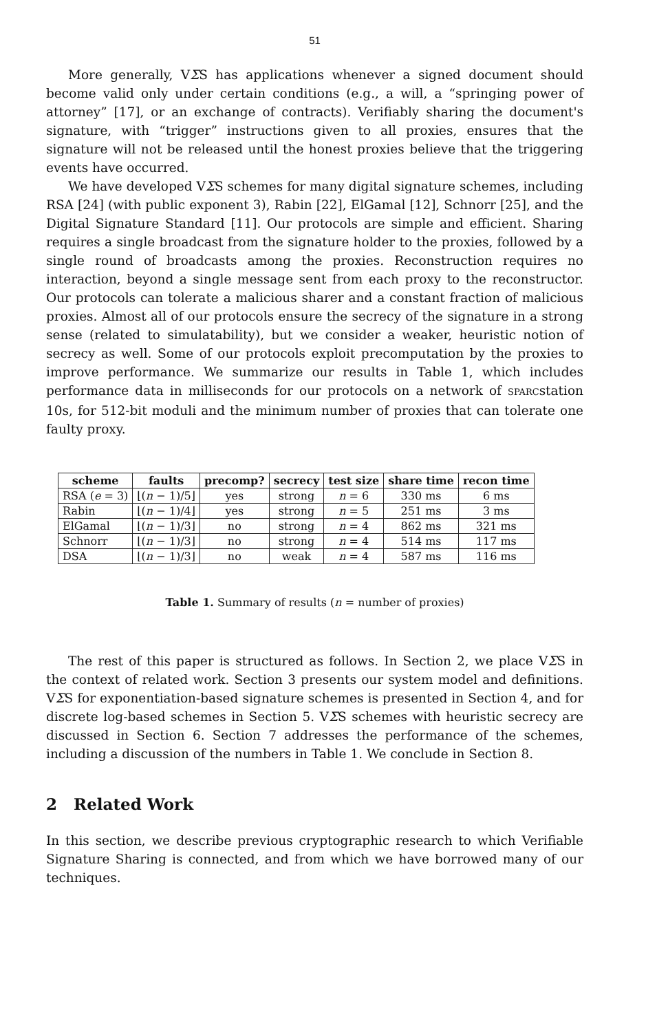51
More generally, VΣS has applications whenever a signed document should become valid only under certain conditions (e.g., a will, a “springing power of attorney” [17], or an exchange of contracts). Verifiably sharing the document's signature, with “trigger” instructions given to all proxies, ensures that the signature will not be released until the honest proxies believe that the triggering events have occurred.
We have developed VΣS schemes for many digital signature schemes, including RSA [24] (with public exponent 3), Rabin [22], ElGamal [12], Schnorr [25], and the Digital Signature Standard [11]. Our protocols are simple and efficient. Sharing requires a single broadcast from the signature holder to the proxies, followed by a single round of broadcasts among the proxies. Reconstruction requires no interaction, beyond a single message sent from each proxy to the reconstructor. Our protocols can tolerate a malicious sharer and a constant fraction of malicious proxies. Almost all of our protocols ensure the secrecy of the signature in a strong sense (related to simulatability), but we consider a weaker, heuristic notion of secrecy as well. Some of our protocols exploit precomputation by the proxies to improve performance. We summarize our results in Table 1, which includes performance data in milliseconds for our protocols on a network of SPARCstation 10s, for 512-bit moduli and the minimum number of proxies that can tolerate one faulty proxy.
| scheme | faults | precomp? | secrecy | test size | share time | recon time |
| --- | --- | --- | --- | --- | --- | --- |
| RSA ( e = 3) | ⌊( n − 1)/5⌋ | yes | strong | n = 6 | 330 ms | 6 ms |
| Rabin | ⌊( n − 1)/4⌋ | yes | strong | n = 5 | 251 ms | 3 ms |
| ElGamal | ⌊( n − 1)/3⌋ | no | strong | n = 4 | 862 ms | 321 ms |
| Schnorr | ⌊( n − 1)/3⌋ | no | strong | n = 4 | 514 ms | 117 ms |
| DSA | ⌊( n − 1)/3⌋ | no | weak | n = 4 | 587 ms | 116 ms |
Table 1. Summary of results (n = number of proxies)
The rest of this paper is structured as follows. In Section 2, we place VΣS in the context of related work. Section 3 presents our system model and definitions. VΣS for exponentiation-based signature schemes is presented in Section 4, and for discrete log-based schemes in Section 5. VΣS schemes with heuristic secrecy are discussed in Section 6. Section 7 addresses the performance of the schemes, including a discussion of the numbers in Table 1. We conclude in Section 8.
2 Related Work
In this section, we describe previous cryptographic research to which Verifiable Signature Sharing is connected, and from which we have borrowed many of our techniques.